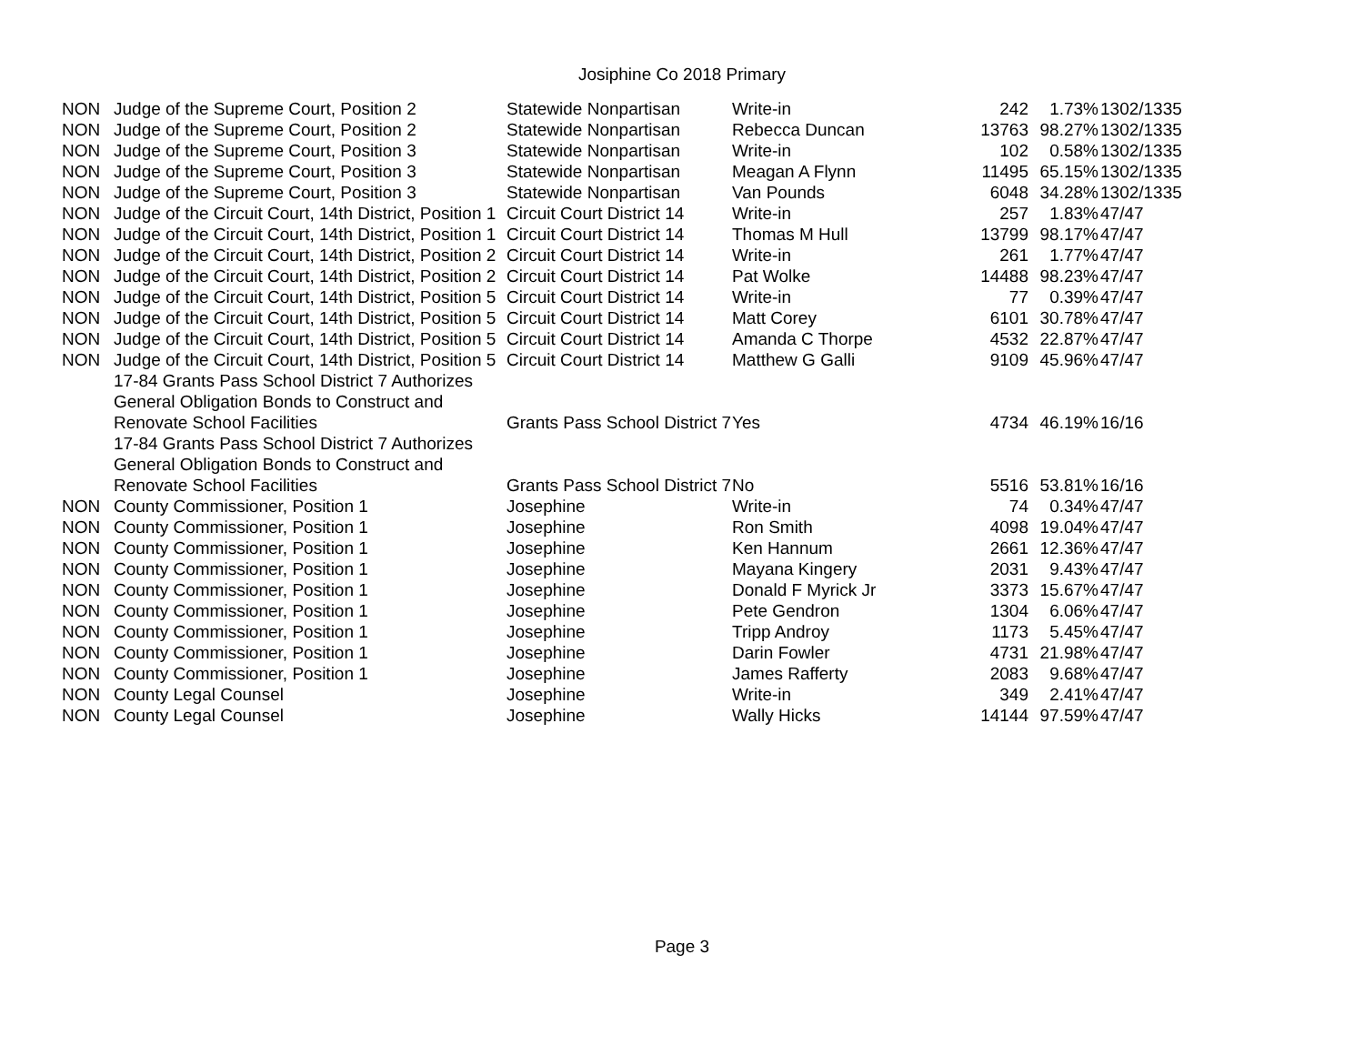Josiphine Co 2018 Primary
| NON | Judge of the Supreme Court, Position 2 | Statewide Nonpartisan | Write-in | 242 | 1.73% | 1302/1335 |
| NON | Judge of the Supreme Court, Position 2 | Statewide Nonpartisan | Rebecca Duncan | 13763 | 98.27% | 1302/1335 |
| NON | Judge of the Supreme Court, Position 3 | Statewide Nonpartisan | Write-in | 102 | 0.58% | 1302/1335 |
| NON | Judge of the Supreme Court, Position 3 | Statewide Nonpartisan | Meagan A Flynn | 11495 | 65.15% | 1302/1335 |
| NON | Judge of the Supreme Court, Position 3 | Statewide Nonpartisan | Van Pounds | 6048 | 34.28% | 1302/1335 |
| NON | Judge of the Circuit Court, 14th District, Position 1 | Circuit Court District 14 | Write-in | 257 | 1.83% | 47/47 |
| NON | Judge of the Circuit Court, 14th District, Position 1 | Circuit Court District 14 | Thomas M Hull | 13799 | 98.17% | 47/47 |
| NON | Judge of the Circuit Court, 14th District, Position 2 | Circuit Court District 14 | Write-in | 261 | 1.77% | 47/47 |
| NON | Judge of the Circuit Court, 14th District, Position 2 | Circuit Court District 14 | Pat Wolke | 14488 | 98.23% | 47/47 |
| NON | Judge of the Circuit Court, 14th District, Position 5 | Circuit Court District 14 | Write-in | 77 | 0.39% | 47/47 |
| NON | Judge of the Circuit Court, 14th District, Position 5 | Circuit Court District 14 | Matt Corey | 6101 | 30.78% | 47/47 |
| NON | Judge of the Circuit Court, 14th District, Position 5 | Circuit Court District 14 | Amanda C Thorpe | 4532 | 22.87% | 47/47 |
| NON | Judge of the Circuit Court, 14th District, Position 5 | Circuit Court District 14 | Matthew G Galli | 9109 | 45.96% | 47/47 |
| | 17-84 Grants Pass School District 7 Authorizes General Obligation Bonds to Construct and Renovate School Facilities | Grants Pass School District 7 | Yes | 4734 | 46.19% | 16/16 |
| | 17-84 Grants Pass School District 7 Authorizes General Obligation Bonds to Construct and Renovate School Facilities | Grants Pass School District 7 | No | 5516 | 53.81% | 16/16 |
| NON | County Commissioner, Position 1 | Josephine | Write-in | 74 | 0.34% | 47/47 |
| NON | County Commissioner, Position 1 | Josephine | Ron Smith | 4098 | 19.04% | 47/47 |
| NON | County Commissioner, Position 1 | Josephine | Ken Hannum | 2661 | 12.36% | 47/47 |
| NON | County Commissioner, Position 1 | Josephine | Mayana Kingery | 2031 | 9.43% | 47/47 |
| NON | County Commissioner, Position 1 | Josephine | Donald F Myrick Jr | 3373 | 15.67% | 47/47 |
| NON | County Commissioner, Position 1 | Josephine | Pete Gendron | 1304 | 6.06% | 47/47 |
| NON | County Commissioner, Position 1 | Josephine | Tripp Androy | 1173 | 5.45% | 47/47 |
| NON | County Commissioner, Position 1 | Josephine | Darin Fowler | 4731 | 21.98% | 47/47 |
| NON | County Commissioner, Position 1 | Josephine | James Rafferty | 2083 | 9.68% | 47/47 |
| NON | County Legal Counsel | Josephine | Write-in | 349 | 2.41% | 47/47 |
| NON | County Legal Counsel | Josephine | Wally Hicks | 14144 | 97.59% | 47/47 |
Page 3